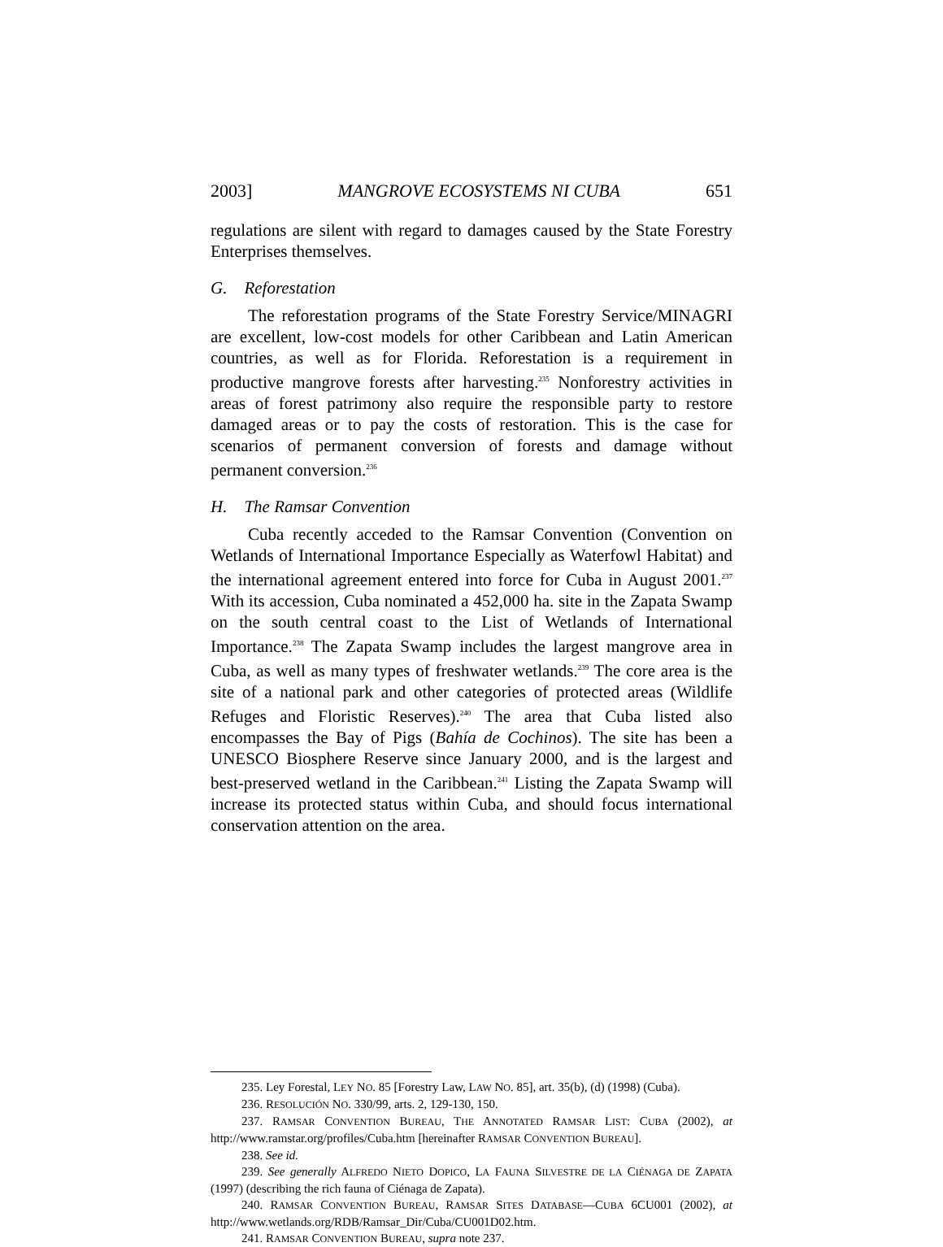2003] MANGROVE ECOSYSTEMS NI CUBA 651
regulations are silent with regard to damages caused by the State Forestry Enterprises themselves.
G. Reforestation
The reforestation programs of the State Forestry Service/MINAGRI are excellent, low-cost models for other Caribbean and Latin American countries, as well as for Florida. Reforestation is a requirement in productive mangrove forests after harvesting.<sup>235</sup> Nonforestry activities in areas of forest patrimony also require the responsible party to restore damaged areas or to pay the costs of restoration. This is the case for scenarios of permanent conversion of forests and damage without permanent conversion.<sup>236</sup>
H. The Ramsar Convention
Cuba recently acceded to the Ramsar Convention (Convention on Wetlands of International Importance Especially as Waterfowl Habitat) and the international agreement entered into force for Cuba in August 2001.<sup>237</sup> With its accession, Cuba nominated a 452,000 ha. site in the Zapata Swamp on the south central coast to the List of Wetlands of International Importance.<sup>238</sup> The Zapata Swamp includes the largest mangrove area in Cuba, as well as many types of freshwater wetlands.<sup>239</sup> The core area is the site of a national park and other categories of protected areas (Wildlife Refuges and Floristic Reserves).<sup>240</sup> The area that Cuba listed also encompasses the Bay of Pigs (Bahía de Cochinos). The site has been a UNESCO Biosphere Reserve since January 2000, and is the largest and best-preserved wetland in the Caribbean.<sup>241</sup> Listing the Zapata Swamp will increase its protected status within Cuba, and should focus international conservation attention on the area.
235. Ley Forestal, LEY NO. 85 [Forestry Law, LAW NO. 85], art. 35(b), (d) (1998) (Cuba).
236. RESOLUCIÓN NO. 330/99, arts. 2, 129-130, 150.
237. RAMSAR CONVENTION BUREAU, THE ANNOTATED RAMSAR LIST: CUBA (2002), at http://www.ramstar.org/profiles/Cuba.htm [hereinafter RAMSAR CONVENTION BUREAU].
238. See id.
239. See generally ALFREDO NIETO DOPICO, LA FAUNA SILVESTRE DE LA CIÉNAGA DE ZAPATA (1997) (describing the rich fauna of Ciénaga de Zapata).
240. RAMSAR CONVENTION BUREAU, RAMSAR SITES DATABASE—CUBA 6CU001 (2002), at http://www.wetlands.org/RDB/Ramsar_Dir/Cuba/CU001D02.htm.
241. RAMSAR CONVENTION BUREAU, supra note 237.